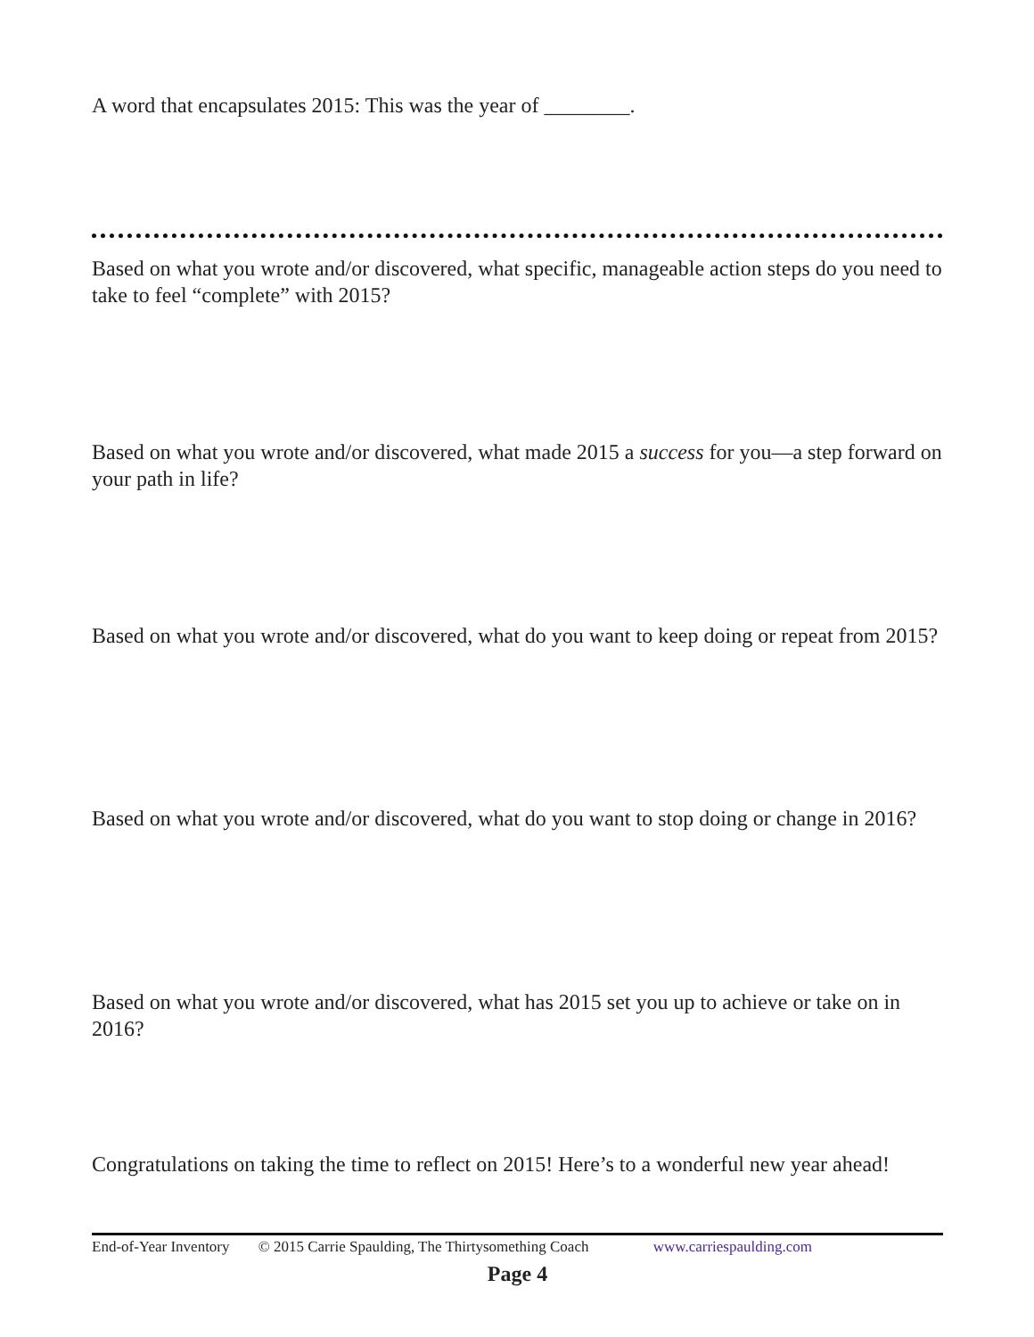A word that encapsulates 2015: This was the year of ________.
Based on what you wrote and/or discovered, what specific, manageable action steps do you need to take to feel “complete” with 2015?
Based on what you wrote and/or discovered, what made 2015 a success for you—a step forward on your path in life?
Based on what you wrote and/or discovered, what do you want to keep doing or repeat from 2015?
Based on what you wrote and/or discovered, what do you want to stop doing or change in 2016?
Based on what you wrote and/or discovered, what has 2015 set you up to achieve or take on in 2016?
Congratulations on taking the time to reflect on 2015! Here’s to a wonderful new year ahead!
End-of-Year Inventory © 2015 Carrie Spaulding, The Thirtysomething Coach www.carriespaulding.com
Page 4